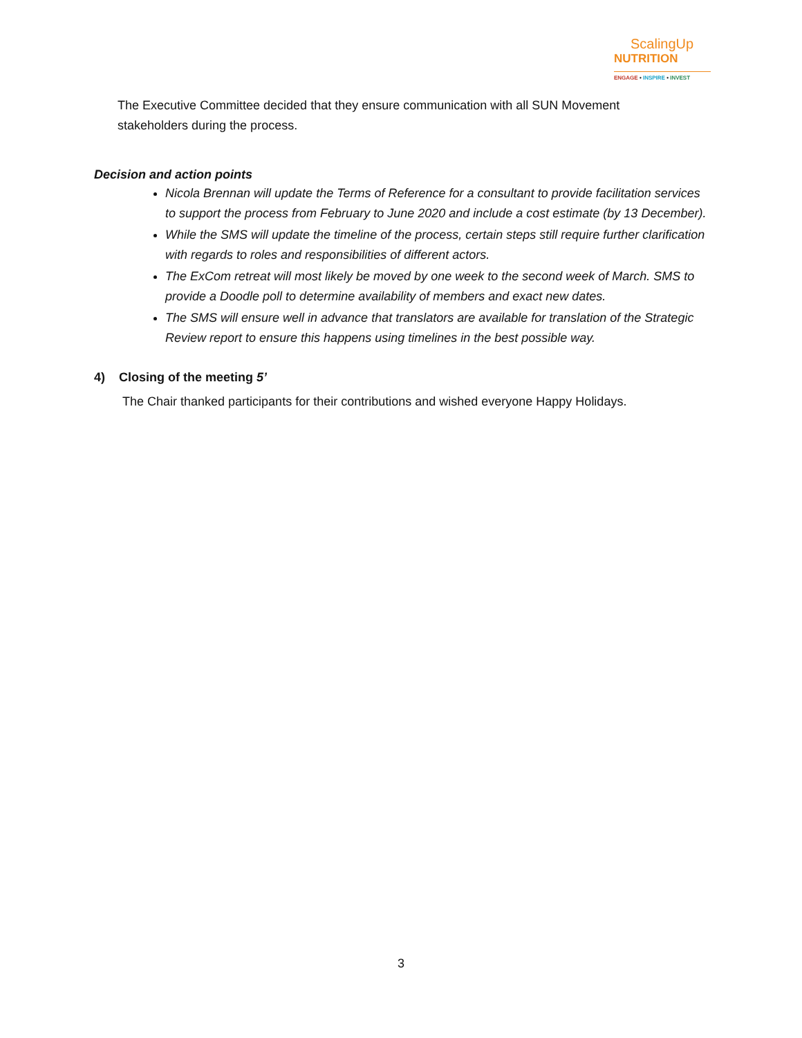ScalingUp
NUTRITION
ENGAGE • INSPIRE • INVEST
The Executive Committee decided that they ensure communication with all SUN Movement stakeholders during the process.
Decision and action points
Nicola Brennan will update the Terms of Reference for a consultant to provide facilitation services to support the process from February to June 2020 and include a cost estimate (by 13 December).
While the SMS will update the timeline of the process, certain steps still require further clarification with regards to roles and responsibilities of different actors.
The ExCom retreat will most likely be moved by one week to the second week of March. SMS to provide a Doodle poll to determine availability of members and exact new dates.
The SMS will ensure well in advance that translators are available for translation of the Strategic Review report to ensure this happens using timelines in the best possible way.
4) Closing of the meeting 5’
The Chair thanked participants for their contributions and wished everyone Happy Holidays.
3